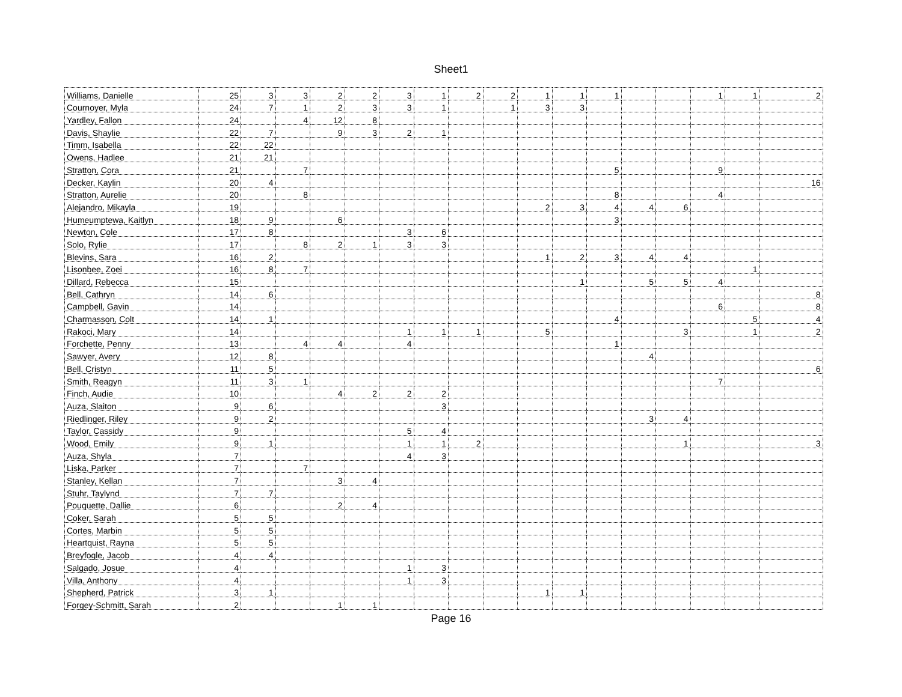Sheet1
| Williams, Danielle | 25 | 3 | 3 | 2 | 2 | 3 | 1 | 2 | 2 | 1 | 1 | 1 | | | 1 | 1 | 2 |
| Cournoyer, Myla | 24 | 7 | 1 | 2 | 3 | 3 | 1 | | 1 | 3 | 3 | | | | | | |
| Yardley, Fallon | 24 | | 4 | 12 | 8 | | | | | | | | | | | | |
| Davis, Shaylie | 22 | 7 | | 9 | 3 | 2 | 1 | | | | | | | | | | |
| Timm, Isabella | 22 | 22 | | | | | | | | | | | | | | | |
| Owens, Hadlee | 21 | 21 | | | | | | | | | | | | | | | |
| Stratton, Cora | 21 | | 7 | | | | | | | | | 5 | | | 9 | | |
| Decker, Kaylin | 20 | 4 | | | | | | | | | | | | | | | 16 |
| Stratton, Aurelie | 20 | | 8 | | | | | | | | | 8 | | | 4 | | |
| Alejandro, Mikayla | 19 | | | | | | | | | 2 | 3 | 4 | 4 | 6 | | | |
| Humeumptewa, Kaitlyn | 18 | 9 | | 6 | | | | | | | | 3 | | | | | |
| Newton, Cole | 17 | 8 | | | | 3 | 6 | | | | | | | | | | |
| Solo, Rylie | 17 | | 8 | 2 | 1 | 3 | 3 | | | | | | | | | | |
| Blevins, Sara | 16 | 2 | | | | | | | | 1 | 2 | 3 | 4 | 4 | | | |
| Lisonbee, Zoei | 16 | 8 | 7 | | | | | | | | | | | | | 1 | |
| Dillard, Rebecca | 15 | | | | | | | | | | 1 | | 5 | 5 | 4 | | |
| Bell, Cathryn | 14 | 6 | | | | | | | | | | | | | | | 8 |
| Campbell, Gavin | 14 | | | | | | | | | | | | | | 6 | | 8 |
| Charmasson, Colt | 14 | 1 | | | | | | | | | | 4 | | | | 5 | 4 |
| Rakoci, Mary | 14 | | | | | 1 | 1 | 1 | | 5 | | | | 3 | | 1 | 2 |
| Forchette, Penny | 13 | | 4 | 4 | | 4 | | | | | | 1 | | | | | |
| Sawyer, Avery | 12 | 8 | | | | | | | | | | | 4 | | | | |
| Bell, Cristyn | 11 | 5 | | | | | | | | | | | | | | | 6 |
| Smith, Reagyn | 11 | 3 | 1 | | | | | | | | | | | | 7 | | |
| Finch, Audie | 10 | | | 4 | 2 | 2 | 2 | | | | | | | | | | |
| Auza, Slaiton | 9 | 6 | | | | | 3 | | | | | | | | | | |
| Riedlinger, Riley | 9 | 2 | | | | | | | | | | | 3 | 4 | | | |
| Taylor, Cassidy | 9 | | | | | 5 | 4 | | | | | | | | | | |
| Wood, Emily | 9 | 1 | | | | 1 | 1 | 2 | | | | | | 1 | | | 3 |
| Auza, Shyla | 7 | | | | | 4 | 3 | | | | | | | | | | |
| Liska, Parker | 7 | | 7 | | | | | | | | | | | | | | |
| Stanley, Kellan | 7 | | | 3 | 4 | | | | | | | | | | | | |
| Stuhr, Taylynd | 7 | 7 | | | | | | | | | | | | | | | |
| Pouquette, Dallie | 6 | | | 2 | 4 | | | | | | | | | | | | |
| Coker, Sarah | 5 | 5 | | | | | | | | | | | | | | | |
| Cortes, Marbin | 5 | 5 | | | | | | | | | | | | | | | |
| Heartquist, Rayna | 5 | 5 | | | | | | | | | | | | | | | |
| Breyfogle, Jacob | 4 | 4 | | | | | | | | | | | | | | | |
| Salgado, Josue | 4 | | | | | 1 | 3 | | | | | | | | | | |
| Villa, Anthony | 4 | | | | | 1 | 3 | | | | | | | | | | |
| Shepherd, Patrick | 3 | 1 | | | | | | | | 1 | 1 | | | | | | |
| Forgey-Schmitt, Sarah | 2 | | | 1 | 1 | | | | | | | | | | | | |
Page 16